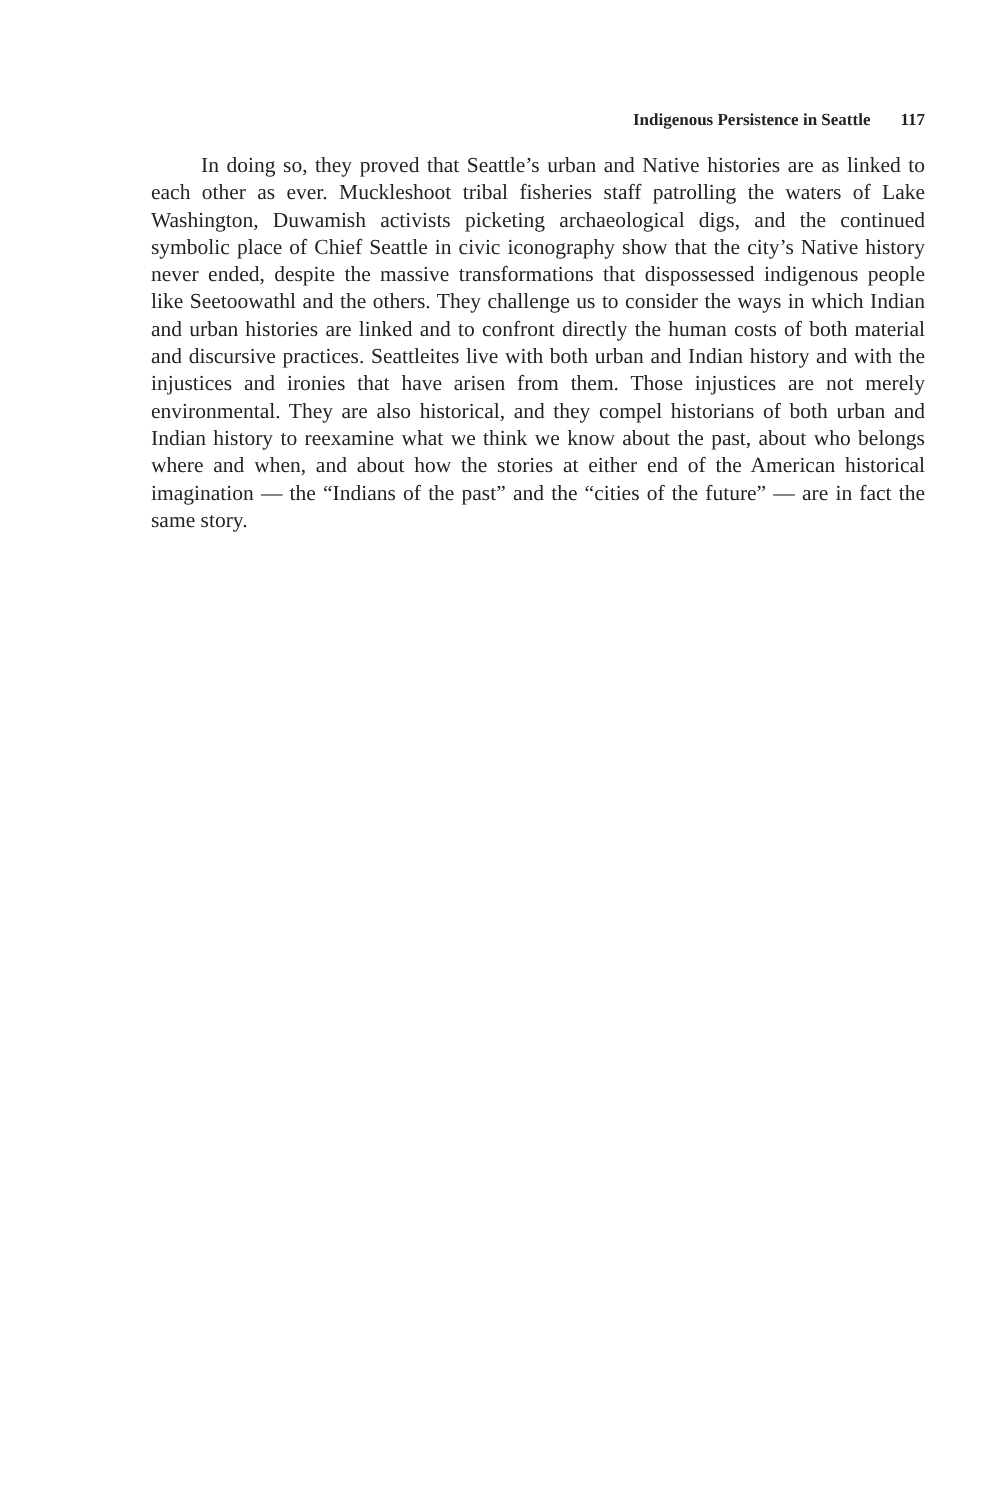Indigenous Persistence in Seattle 117
In doing so, they proved that Seattle’s urban and Native histo­ries are as linked to each other as ever. Muckleshoot tribal fisheries staff patrolling the waters of Lake Washington, Duwamish activists picketing archaeological digs, and the continued symbolic place of Chief Seattle in civic iconography show that the city’s Native history never ended, despite the massive transformations that dispossessed indigenous people like Seetoowathl and the others. They challenge us to consider the ways in which Indian and urban histories are linked and to confront directly the human costs of both material and discursive practices. Seattleites live with both urban and Indian history and with the injustices and ironies that have arisen from them. Those injustices are not merely environmental. They are also historical, and they compel historians of both urban and Indian his­tory to reexamine what we think we know about the past, about who belongs where and when, and about how the stories at either end of the American historical imagination — the “Indians of the past” and the “cities of the future” — are in fact the same story.